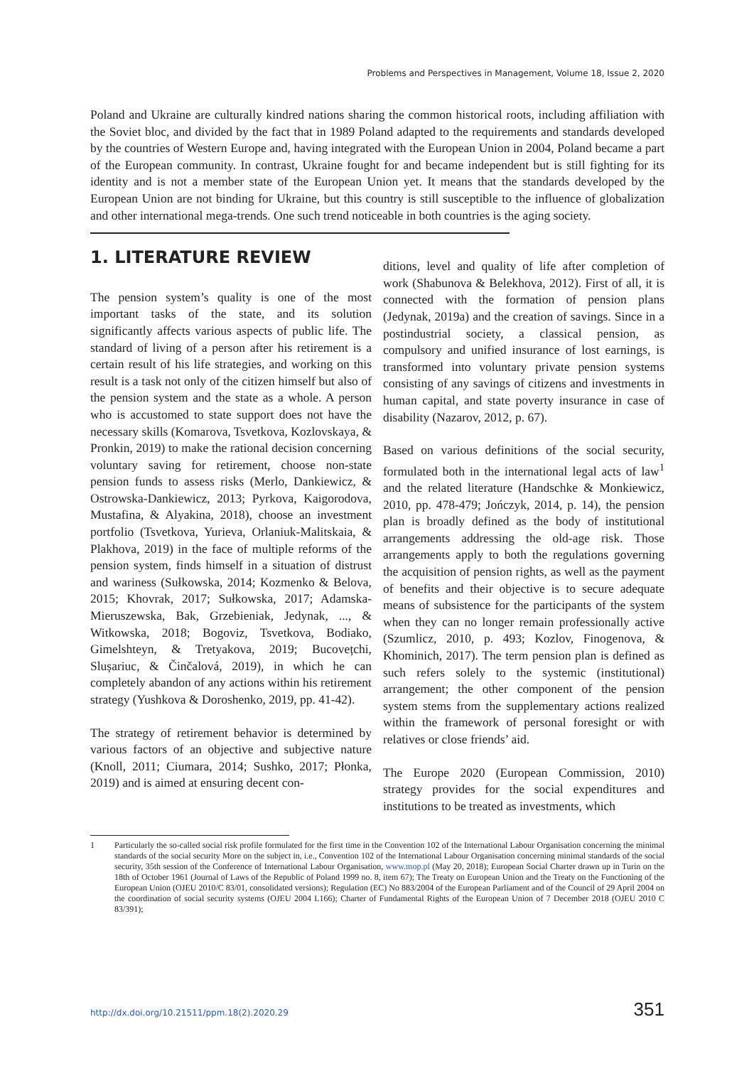Problems and Perspectives in Management, Volume 18, Issue 2, 2020
Poland and Ukraine are culturally kindred nations sharing the common historical roots, including affiliation with the Soviet bloc, and divided by the fact that in 1989 Poland adapted to the requirements and standards developed by the countries of Western Europe and, having integrated with the European Union in 2004, Poland became a part of the European community. In contrast, Ukraine fought for and became independent but is still fighting for its identity and is not a member state of the European Union yet. It means that the standards developed by the European Union are not binding for Ukraine, but this country is still susceptible to the influence of globalization and other international mega-trends. One such trend noticeable in both countries is the aging society.
1. LITERATURE REVIEW
The pension system’s quality is one of the most important tasks of the state, and its solution significantly affects various aspects of public life. The standard of living of a person after his retirement is a certain result of his life strategies, and working on this result is a task not only of the citizen himself but also of the pension system and the state as a whole. A person who is accustomed to state support does not have the necessary skills (Komarova, Tsvetkova, Kozlovskaya, & Pronkin, 2019) to make the rational decision concerning voluntary saving for retirement, choose non-state pension funds to assess risks (Merlo, Dankiewicz, & Ostrowska-Dankiewicz, 2013; Pyrkova, Kaigorodova, Mustafina, & Alyakina, 2018), choose an investment portfolio (Tsvetkova, Yurieva, Orlaniuk-Malitskaia, & Plakhova, 2019) in the face of multiple reforms of the pension system, finds himself in a situation of distrust and wariness (Sułkowska, 2014; Kozmenko & Belova, 2015; Khovrak, 2017; Sułkowska, 2017; Adamska-Mieruszewska, Bak, Grzebieniak, Jedynak, ..., & Witkowska, 2018; Bogoviz, Tsvetkova, Bodiako, Gimelshteyn, & Tretyakova, 2019; Bucovețchi, Slușariuc, & Činčalová, 2019), in which he can completely abandon of any actions within his retirement strategy (Yushkova & Doroshenko, 2019, pp. 41-42).
The strategy of retirement behavior is determined by various factors of an objective and subjective nature (Knoll, 2011; Ciumara, 2014; Sushko, 2017; Płonka, 2019) and is aimed at ensuring decent con-
ditions, level and quality of life after completion of work (Shabunova & Belekhova, 2012). First of all, it is connected with the formation of pension plans (Jedynak, 2019a) and the creation of savings. Since in a postindustrial society, a classical pension, as compulsory and unified insurance of lost earnings, is transformed into voluntary private pension systems consisting of any savings of citizens and investments in human capital, and state poverty insurance in case of disability (Nazarov, 2012, p. 67).
Based on various definitions of the social security, formulated both in the international legal acts of law<sup>1</sup> and the related literature (Handschke & Monkiewicz, 2010, pp. 478-479; Jończyk, 2014, p. 14), the pension plan is broadly defined as the body of institutional arrangements addressing the old-age risk. Those arrangements apply to both the regulations governing the acquisition of pension rights, as well as the payment of benefits and their objective is to secure adequate means of subsistence for the participants of the system when they can no longer remain professionally active (Szumlicz, 2010, p. 493; Kozlov, Finogenova, & Khominich, 2017). The term pension plan is defined as such refers solely to the systemic (institutional) arrangement; the other component of the pension system stems from the supplementary actions realized within the framework of personal foresight or with relatives or close friends’ aid.
The Europe 2020 (European Commission, 2010) strategy provides for the social expenditures and institutions to be treated as investments, which
1 Particularly the so-called social risk profile formulated for the first time in the Convention 102 of the International Labour Organisation concerning the minimal standards of the social security More on the subject in, i.e., Convention 102 of the International Labour Organisation concerning minimal standards of the social security, 35th session of the Conference of International Labour Organisation, www.mop.pl (May 20, 2018); European Social Charter drawn up in Turin on the 18th of October 1961 (Journal of Laws of the Republic of Poland 1999 no. 8, item 67); The Treaty on European Union and the Treaty on the Functioning of the European Union (OJEU 2010/C 83/01, consolidated versions); Regulation (EC) No 883/2004 of the European Parliament and of the Council of 29 April 2004 on the coordination of social security systems (OJEU 2004 L166); Charter of Fundamental Rights of the European Union of 7 December 2018 (OJEU 2010 C 83/391);
http://dx.doi.org/10.21511/ppm.18(2).2020.29 351